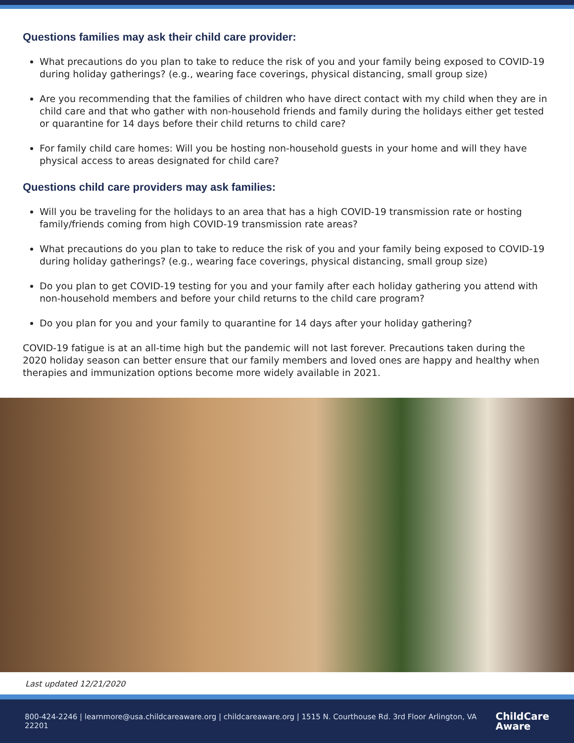Questions families may ask their child care provider:
What precautions do you plan to take to reduce the risk of you and your family being exposed to COVID-19 during holiday gatherings? (e.g., wearing face coverings, physical distancing, small group size)
Are you recommending that the families of children who have direct contact with my child when they are in child care and that who gather with non-household friends and family during the holidays either get tested or quarantine for 14 days before their child returns to child care?
For family child care homes: Will you be hosting non-household guests in your home and will they have physical access to areas designated for child care?
Questions child care providers may ask families:
Will you be traveling for the holidays to an area that has a high COVID-19 transmission rate or hosting family/friends coming from high COVID-19 transmission rate areas?
What precautions do you plan to take to reduce the risk of you and your family being exposed to COVID-19 during holiday gatherings? (e.g., wearing face coverings, physical distancing, small group size)
Do you plan to get COVID-19 testing for you and your family after each holiday gathering you attend with non-household members and before your child returns to the child care program?
Do you plan for you and your family to quarantine for 14 days after your holiday gathering?
COVID-19 fatigue is at an all-time high but the pandemic will not last forever. Precautions taken during the 2020 holiday season can better ensure that our family members and loved ones are happy and healthy when therapies and immunization options become more widely available in 2021.
Last updated 12/21/2020
800-424-2246 | learnmore@usa.childcareaware.org | childcareaware.org | 1515 N. Courthouse Rd. 3rd Floor Arlington, VA 22201 ChildCare
Aware